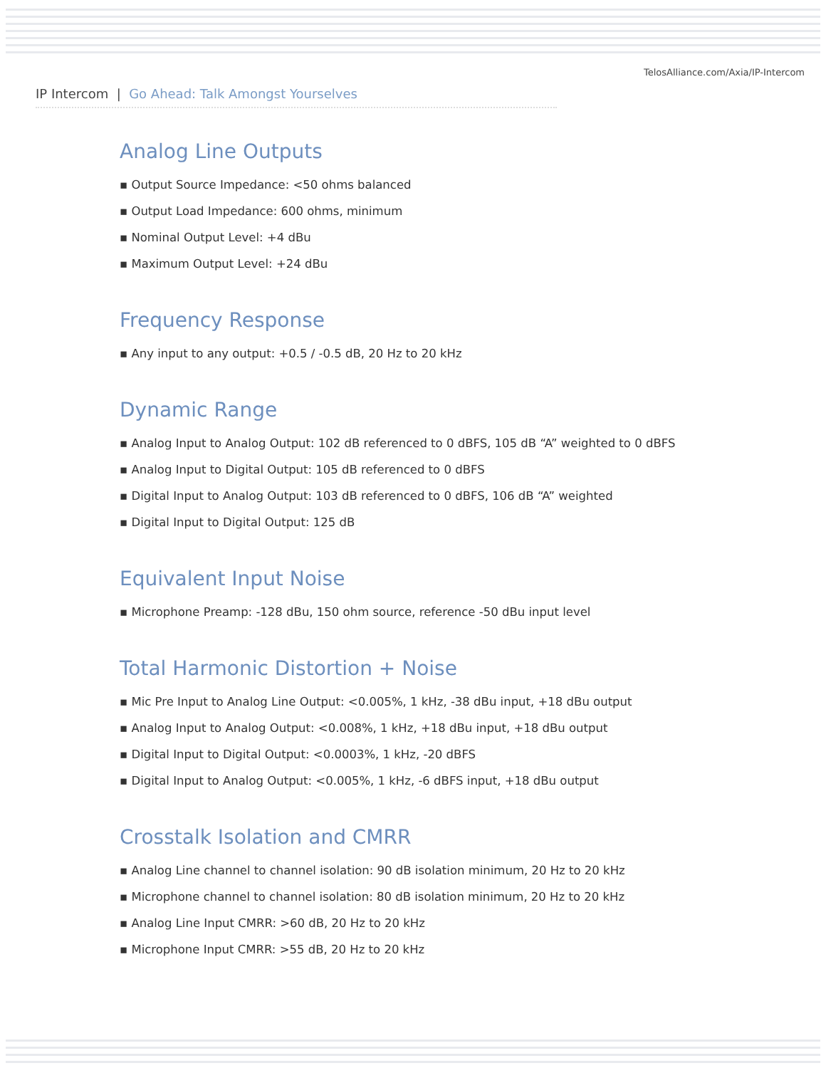TelosAlliance.com/Axia/IP-Intercom
IP Intercom | Go Ahead: Talk Amongst Yourselves
Analog Line Outputs
▪ Output Source Impedance: <50 ohms balanced
▪ Output Load Impedance: 600 ohms, minimum
▪ Nominal Output Level: +4 dBu
▪ Maximum Output Level: +24 dBu
Frequency Response
▪ Any input to any output: +0.5 / -0.5 dB, 20 Hz to 20 kHz
Dynamic Range
▪ Analog Input to Analog Output: 102 dB referenced to 0 dBFS, 105 dB “A” weighted to 0 dBFS
▪ Analog Input to Digital Output: 105 dB referenced to 0 dBFS
▪ Digital Input to Analog Output: 103 dB referenced to 0 dBFS, 106 dB “A” weighted
▪ Digital Input to Digital Output: 125 dB
Equivalent Input Noise
▪ Microphone Preamp: -128 dBu, 150 ohm source, reference -50 dBu input level
Total Harmonic Distortion + Noise
▪ Mic Pre Input to Analog Line Output: <0.005%, 1 kHz, -38 dBu input, +18 dBu output
▪ Analog Input to Analog Output: <0.008%, 1 kHz, +18 dBu input, +18 dBu output
▪ Digital Input to Digital Output: <0.0003%, 1 kHz, -20 dBFS
▪ Digital Input to Analog Output: <0.005%, 1 kHz, -6 dBFS input, +18 dBu output
Crosstalk Isolation and CMRR
▪ Analog Line channel to channel isolation: 90 dB isolation minimum, 20 Hz to 20 kHz
▪ Microphone channel to channel isolation: 80 dB isolation minimum, 20 Hz to 20 kHz
▪ Analog Line Input CMRR: >60 dB, 20 Hz to 20 kHz
▪ Microphone Input CMRR: >55 dB, 20 Hz to 20 kHz